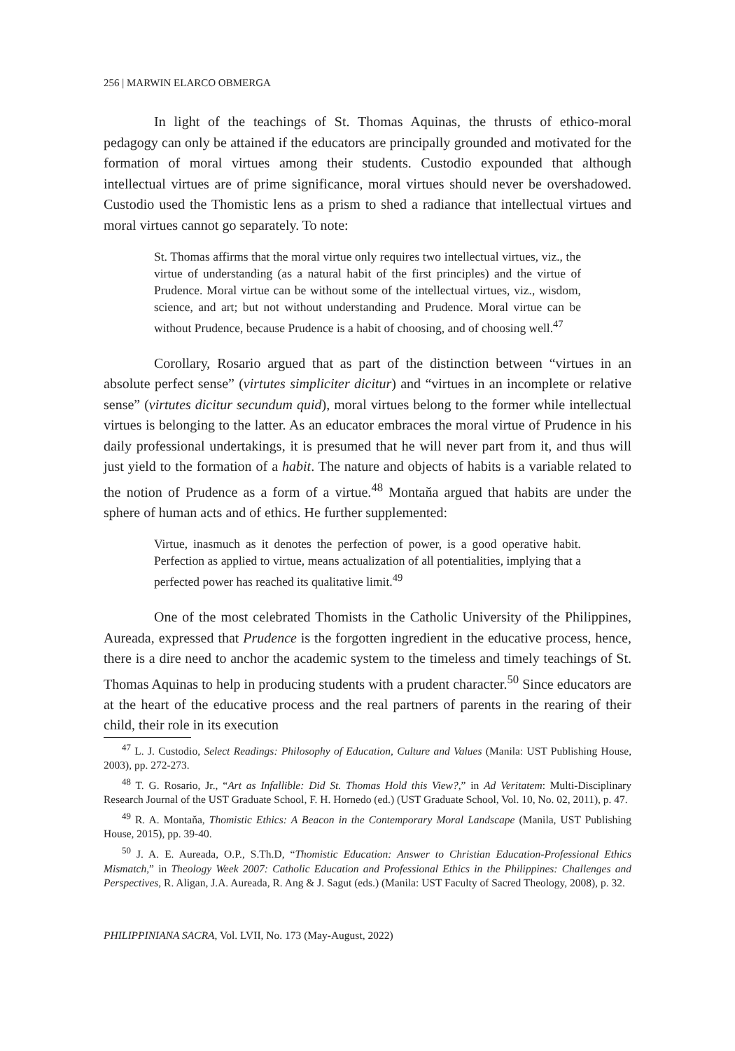256 | MARWIN ELARCO OBMERGA
In light of the teachings of St. Thomas Aquinas, the thrusts of ethico-moral pedagogy can only be attained if the educators are principally grounded and motivated for the formation of moral virtues among their students. Custodio expounded that although intellectual virtues are of prime significance, moral virtues should never be overshadowed. Custodio used the Thomistic lens as a prism to shed a radiance that intellectual virtues and moral virtues cannot go separately. To note:
St. Thomas affirms that the moral virtue only requires two intellectual virtues, viz., the virtue of understanding (as a natural habit of the first principles) and the virtue of Prudence. Moral virtue can be without some of the intellectual virtues, viz., wisdom, science, and art; but not without understanding and Prudence. Moral virtue can be without Prudence, because Prudence is a habit of choosing, and of choosing well.<sup>47</sup>
Corollary, Rosario argued that as part of the distinction between “virtues in an absolute perfect sense” (virtutes simpliciter dicitur) and “virtues in an incomplete or relative sense” (virtutes dicitur secundum quid), moral virtues belong to the former while intellectual virtues is belonging to the latter. As an educator embraces the moral virtue of Prudence in his daily professional undertakings, it is presumed that he will never part from it, and thus will just yield to the formation of a habit. The nature and objects of habits is a variable related to the notion of Prudence as a form of a virtue.<sup>48</sup> Montaňa argued that habits are under the sphere of human acts and of ethics. He further supplemented:
Virtue, inasmuch as it denotes the perfection of power, is a good operative habit. Perfection as applied to virtue, means actualization of all potentialities, implying that a perfected power has reached its qualitative limit.<sup>49</sup>
One of the most celebrated Thomists in the Catholic University of the Philippines, Aureada, expressed that Prudence is the forgotten ingredient in the educative process, hence, there is a dire need to anchor the academic system to the timeless and timely teachings of St. Thomas Aquinas to help in producing students with a prudent character.<sup>50</sup> Since educators are at the heart of the educative process and the real partners of parents in the rearing of their child, their role in its execution
<sup>47</sup> L. J. Custodio, Select Readings: Philosophy of Education, Culture and Values (Manila: UST Publishing House, 2003), pp. 272-273.
<sup>48</sup> T. G. Rosario, Jr., “Art as Infallible: Did St. Thomas Hold this View?,” in Ad Veritatem: Multi-Disciplinary Research Journal of the UST Graduate School, F. H. Hornedo (ed.) (UST Graduate School, Vol. 10, No. 02, 2011), p. 47.
<sup>49</sup> R. A. Montaňa, Thomistic Ethics: A Beacon in the Contemporary Moral Landscape (Manila, UST Publishing House, 2015), pp. 39-40.
<sup>50</sup> J. A. E. Aureada, O.P., S.Th.D, “Thomistic Education: Answer to Christian Education-Professional Ethics Mismatch,” in Theology Week 2007: Catholic Education and Professional Ethics in the Philippines: Challenges and Perspectives, R. Aligan, J.A. Aureada, R. Ang & J. Sagut (eds.) (Manila: UST Faculty of Sacred Theology, 2008), p. 32.
PHILIPPINIANA SACRA, Vol. LVII, No. 173 (May-August, 2022)